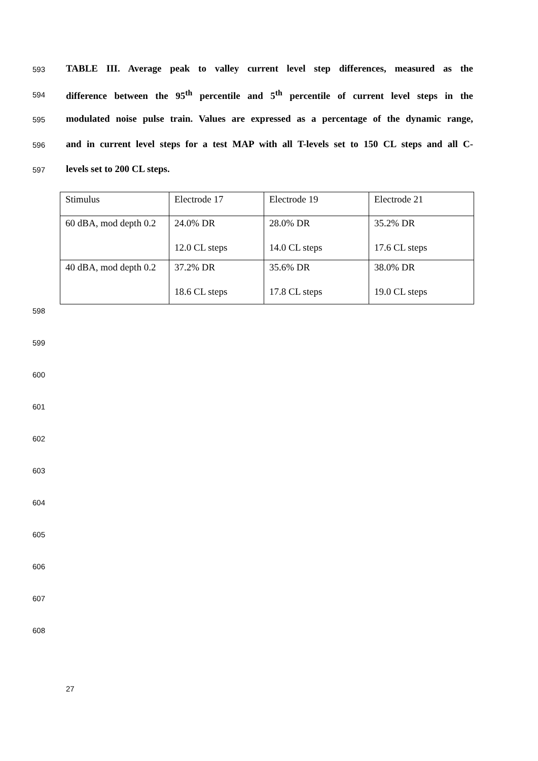593
TABLE III. Average peak to valley current level step differences, measured as the
594
difference between the 95<sup>th</sup> percentile and 5<sup>th</sup> percentile of current level steps in the
595
modulated noise pulse train. Values are expressed as a percentage of the dynamic range,
596
and in current level steps for a test MAP with all T-levels set to 150 CL steps and all C-
597
levels set to 200 CL steps.
| Stimulus | Electrode 17 | Electrode 19 | Electrode 21 |
| 60 dBA, mod depth 0.2 | 24.0% DR 12.0 CL steps | 28.0% DR 14.0 CL steps | 35.2% DR 17.6 CL steps |
| 40 dBA, mod depth 0.2 | 37.2% DR 18.6 CL steps | 35.6% DR 17.8 CL steps | 38.0% DR 19.0 CL steps |
598
599
600
601
602
603
604
605
606
607
608
27